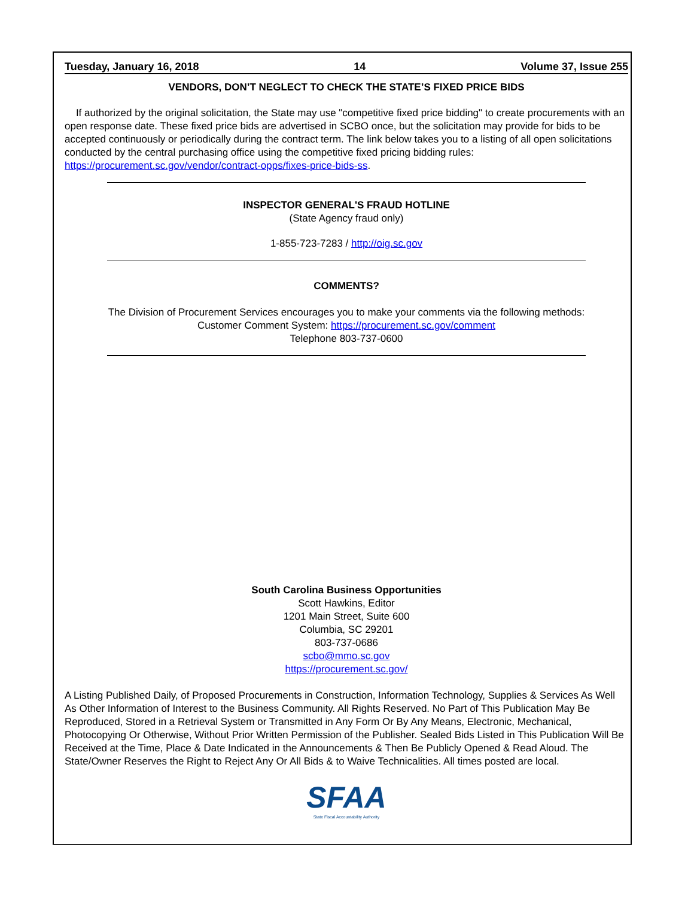Tuesday, January 16, 2018 14 Volume 37, Issue 255
VENDORS, DON’T NEGLECT TO CHECK THE STATE’S FIXED PRICE BIDS
If authorized by the original solicitation, the State may use "competitive fixed price bidding" to create procurements with an open response date. These fixed price bids are advertised in SCBO once, but the solicitation may provide for bids to be accepted continuously or periodically during the contract term. The link below takes you to a listing of all open solicitations conducted by the central purchasing office using the competitive fixed pricing bidding rules: https://procurement.sc.gov/vendor/contract-opps/fixes-price-bids-ss.
INSPECTOR GENERAL'S FRAUD HOTLINE
(State Agency fraud only)
1-855-723-7283 / http://oig.sc.gov
COMMENTS?
The Division of Procurement Services encourages you to make your comments via the following methods:
Customer Comment System: https://procurement.sc.gov/comment
Telephone 803-737-0600
South Carolina Business Opportunities
Scott Hawkins, Editor
1201 Main Street, Suite 600
Columbia, SC 29201
803-737-0686
scbo@mmo.sc.gov
https://procurement.sc.gov/
A Listing Published Daily, of Proposed Procurements in Construction, Information Technology, Supplies & Services As Well As Other Information of Interest to the Business Community. All Rights Reserved. No Part of This Publication May Be Reproduced, Stored in a Retrieval System or Transmitted in Any Form Or By Any Means, Electronic, Mechanical, Photocopying Or Otherwise, Without Prior Written Permission of the Publisher. Sealed Bids Listed in This Publication Will Be Received at the Time, Place & Date Indicated in the Announcements & Then Be Publicly Opened & Read Aloud. The State/Owner Reserves the Right to Reject Any Or All Bids & to Waive Technicalities. All times posted are local.
SFAA
State Fiscal Accountability Authority